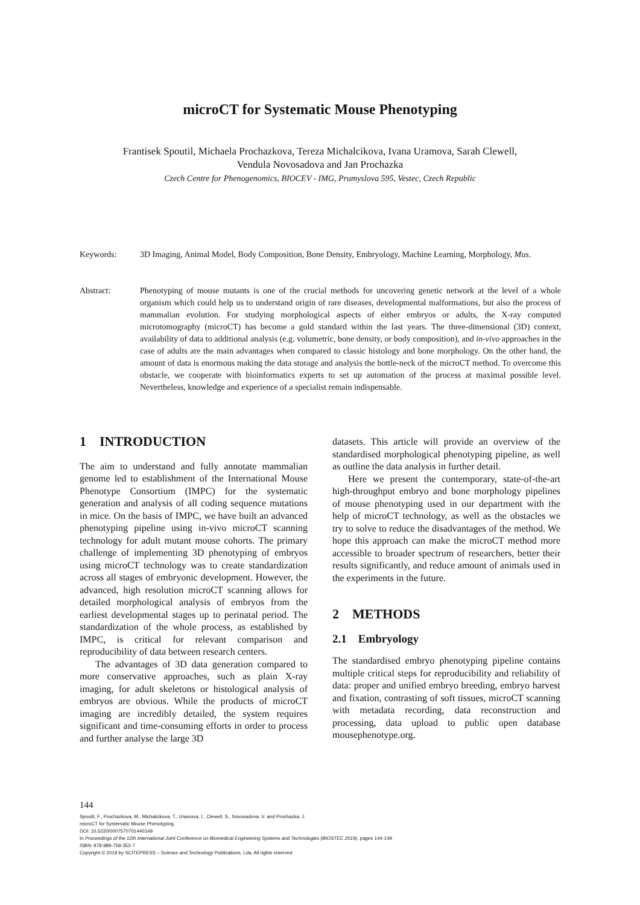microCT for Systematic Mouse Phenotyping
Frantisek Spoutil, Michaela Prochazkova, Tereza Michalcikova, Ivana Uramova, Sarah Clewell,
Vendula Novosadova and Jan Prochazka
Czech Centre for Phenogenomics, BIOCEV - IMG, Prumyslova 595, Vestec, Czech Republic
Keywords: 3D Imaging, Animal Model, Body Composition, Bone Density, Embryology, Machine Learning, Morphology, Mus.
Abstract: Phenotyping of mouse mutants is one of the crucial methods for uncovering genetic network at the level of a whole organism which could help us to understand origin of rare diseases, developmental malformations, but also the process of mammalian evolution. For studying morphological aspects of either embryos or adults, the X-ray computed microtomography (microCT) has become a gold standard within the last years. The three-dimensional (3D) context, availability of data to additional analysis (e.g. volumetric, bone density, or body composition), and in-vivo approaches in the case of adults are the main advantages when compared to classic histology and bone morphology. On the other hand, the amount of data is enormous making the data storage and analysis the bottle-neck of the microCT method. To overcome this obstacle, we cooperate with bioinformatics experts to set up automation of the process at maximal possible level. Nevertheless, knowledge and experience of a specialist remain indispensable.
1 INTRODUCTION
The aim to understand and fully annotate mammalian genome led to establishment of the International Mouse Phenotype Consortium (IMPC) for the systematic generation and analysis of all coding sequence mutations in mice. On the basis of IMPC, we have built an advanced phenotyping pipeline using in-vivo microCT scanning technology for adult mutant mouse cohorts. The primary challenge of implementing 3D phenotyping of embryos using microCT technology was to create standardization across all stages of embryonic development. However, the advanced, high resolution microCT scanning allows for detailed morphological analysis of embryos from the earliest developmental stages up to perinatal period. The standardization of the whole process, as established by IMPC, is critical for relevant comparison and reproducibility of data between research centers.
The advantages of 3D data generation compared to more conservative approaches, such as plain X-ray imaging, for adult skeletons or histological analysis of embryos are obvious. While the products of microCT imaging are incredibly detailed, the system requires significant and time-consuming efforts in order to process and further analyse the large 3D
datasets. This article will provide an overview of the standardised morphological phenotyping pipeline, as well as outline the data analysis in further detail.
Here we present the contemporary, state-of-the-art high-throughput embryo and bone morphology pipelines of mouse phenotyping used in our department with the help of microCT technology, as well as the obstacles we try to solve to reduce the disadvantages of the method. We hope this approach can make the microCT method more accessible to broader spectrum of researchers, better their results significantly, and reduce amount of animals used in the experiments in the future.
2 METHODS
2.1 Embryology
The standardised embryo phenotyping pipeline contains multiple critical steps for reproducibility and reliability of data: proper and unified embryo breeding, embryo harvest and fixation, contrasting of soft tissues, microCT scanning with metadata recording, data reconstruction and processing, data upload to public open database mousephenotype.org.
144
Spoutil, F., Prochazkova, M., Michalcikova, T., Uramova, I., Clewell, S., Novosadova, V. and Prochazka, J.
microCT for Systematic Mouse Phenotyping.
DOI: 10.5220/0007570701440149
In Proceedings of the 12th International Joint Conference on Biomedical Engineering Systems and Technologies (BIOSTEC 2019), pages 144-149
ISBN: 978-989-758-353-7
Copyright © 2019 by SCITEPRESS – Science and Technology Publications, Lda. All rights reserved